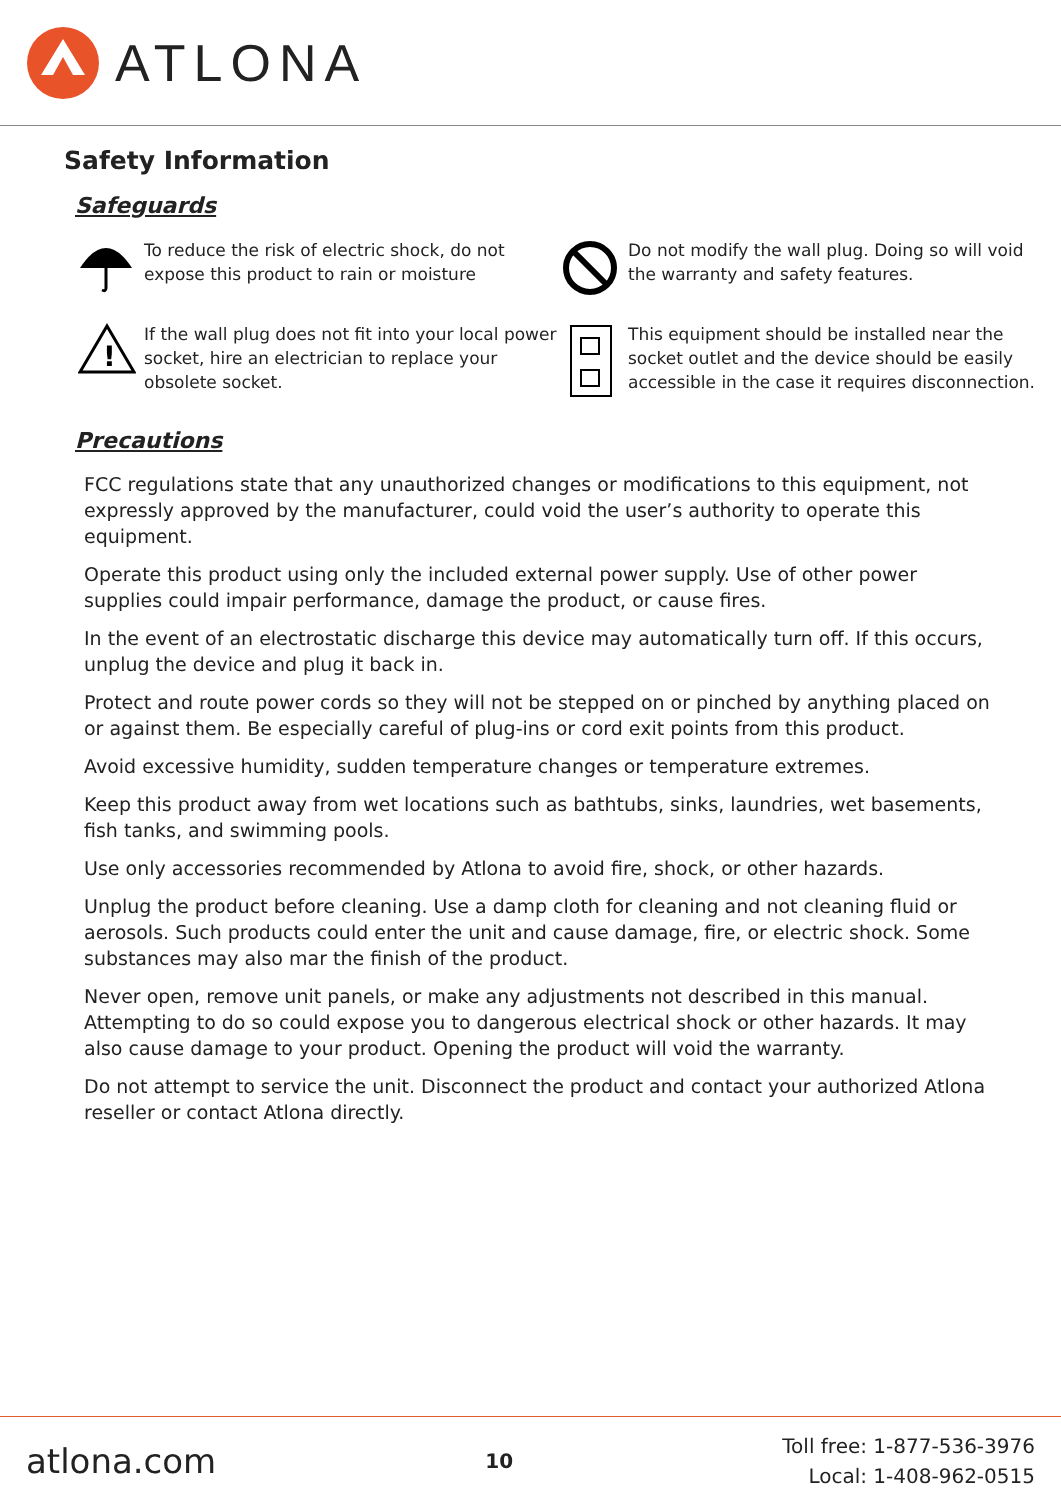ATLONA
Safety Information
Safeguards
To reduce the risk of electric shock, do not expose this product to rain or moisture
Do not modify the wall plug. Doing so will void the warranty and safety features.
!
If the wall plug does not fit into your local power socket, hire an electrician to replace your obsolete socket.
This equipment should be installed near the socket outlet and the device should be easily accessible in the case it requires disconnection.
Precautions
FCC regulations state that any unauthorized changes or modifications to this equipment, not expressly approved by the manufacturer, could void the user’s authority to operate this equipment.
Operate this product using only the included external power supply. Use of other power supplies could impair performance, damage the product, or cause fires.
In the event of an electrostatic discharge this device may automatically turn off. If this occurs, unplug the device and plug it back in.
Protect and route power cords so they will not be stepped on or pinched by anything placed on or against them. Be especially careful of plug-ins or cord exit points from this product.
Avoid excessive humidity, sudden temperature changes or temperature extremes.
Keep this product away from wet locations such as bathtubs, sinks, laundries, wet basements, fish tanks, and swimming pools.
Use only accessories recommended by Atlona to avoid fire, shock, or other hazards.
Unplug the product before cleaning. Use a damp cloth for cleaning and not cleaning fluid or aerosols. Such products could enter the unit and cause damage, fire, or electric shock. Some substances may also mar the finish of the product.
Never open, remove unit panels, or make any adjustments not described in this manual. Attempting to do so could expose you to dangerous electrical shock or other hazards. It may also cause damage to your product. Opening the product will void the warranty.
Do not attempt to service the unit. Disconnect the product and contact your authorized Atlona reseller or contact Atlona directly.
atlona.com 10 Toll free: 1-877-536-3976
Local: 1-408-962-0515